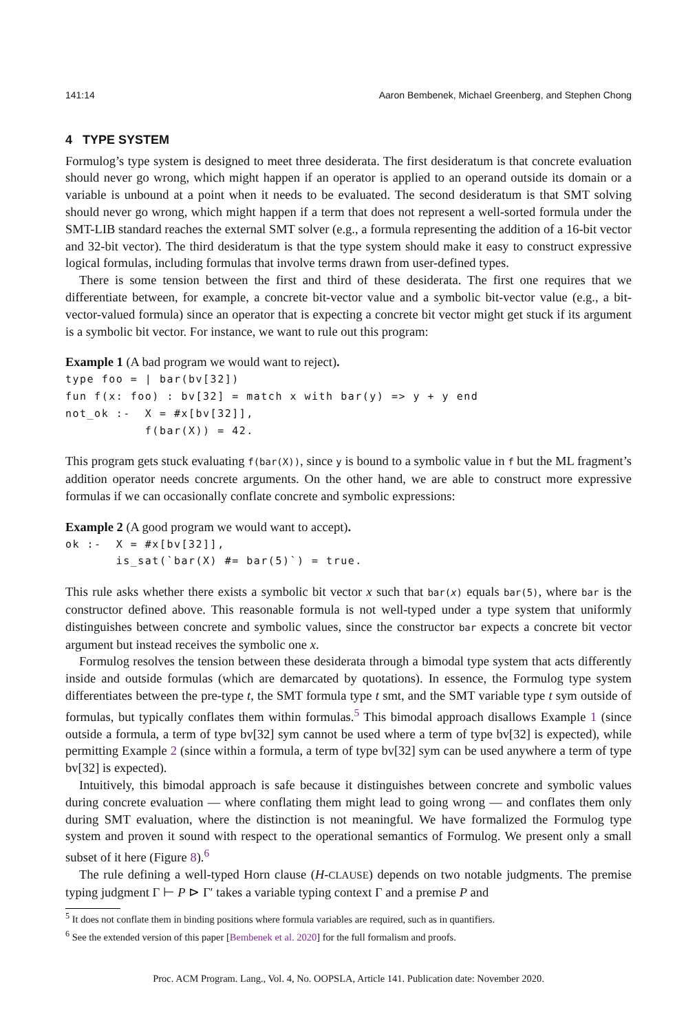141:14 Aaron Bembenek, Michael Greenberg, and Stephen Chong
4 TYPE SYSTEM
Formulog’s type system is designed to meet three desiderata. The first desideratum is that concrete evaluation should never go wrong, which might happen if an operator is applied to an operand outside its domain or a variable is unbound at a point when it needs to be evaluated. The second desideratum is that SMT solving should never go wrong, which might happen if a term that does not represent a well-sorted formula under the SMT-LIB standard reaches the external SMT solver (e.g., a formula representing the addition of a 16-bit vector and 32-bit vector). The third desideratum is that the type system should make it easy to construct expressive logical formulas, including formulas that involve terms drawn from user-defined types.
There is some tension between the first and third of these desiderata. The first one requires that we differentiate between, for example, a concrete bit-vector value and a symbolic bit-vector value (e.g., a bit-vector-valued formula) since an operator that is expecting a concrete bit vector might get stuck if its argument is a symbolic bit vector. For instance, we want to rule out this program:
Example 1 (A bad program we would want to reject).
type foo = | bar(bv[32])
fun f(x: foo) : bv[32] = match x with bar(y) => y + y end
not_ok :-  X = #x[bv[32]],
           f(bar(X)) = 42.
This program gets stuck evaluating f(bar(X)), since y is bound to a symbolic value in f but the ML fragment’s addition operator needs concrete arguments. On the other hand, we are able to construct more expressive formulas if we can occasionally conflate concrete and symbolic expressions:
Example 2 (A good program we would want to accept).
ok :-  X = #x[bv[32]],
       is_sat(`bar(X) #= bar(5)`) = true.
This rule asks whether there exists a symbolic bit vector x such that bar(x) equals bar(5), where bar is the constructor defined above. This reasonable formula is not well-typed under a type system that uniformly distinguishes between concrete and symbolic values, since the constructor bar expects a concrete bit vector argument but instead receives the symbolic one x.
Formulog resolves the tension between these desiderata through a bimodal type system that acts differently inside and outside formulas (which are demarcated by quotations). In essence, the Formulog type system differentiates between the pre-type t, the SMT formula type t smt, and the SMT variable type t sym outside of formulas, but typically conflates them within formulas.<sup>5</sup> This bimodal approach disallows Example 1 (since outside a formula, a term of type bv[32] sym cannot be used where a term of type bv[32] is expected), while permitting Example 2 (since within a formula, a term of type bv[32] sym can be used anywhere a term of type bv[32] is expected).
Intuitively, this bimodal approach is safe because it distinguishes between concrete and symbolic values during concrete evaluation — where conflating them might lead to going wrong — and conflates them only during SMT evaluation, where the distinction is not meaningful. We have formalized the Formulog type system and proven it sound with respect to the operational semantics of Formulog. We present only a small subset of it here (Figure 8).<sup>6</sup>
The rule defining a well-typed Horn clause (H-CLAUSE) depends on two notable judgments. The premise typing judgment Γ ⊢ P ⊳ Γ′ takes a variable typing context Γ and a premise P and
<sup>5</sup> It does not conflate them in binding positions where formula variables are required, such as in quantifiers.
<sup>6</sup> See the extended version of this paper [Bembenek et al. 2020] for the full formalism and proofs.
Proc. ACM Program. Lang., Vol. 4, No. OOPSLA, Article 141. Publication date: November 2020.